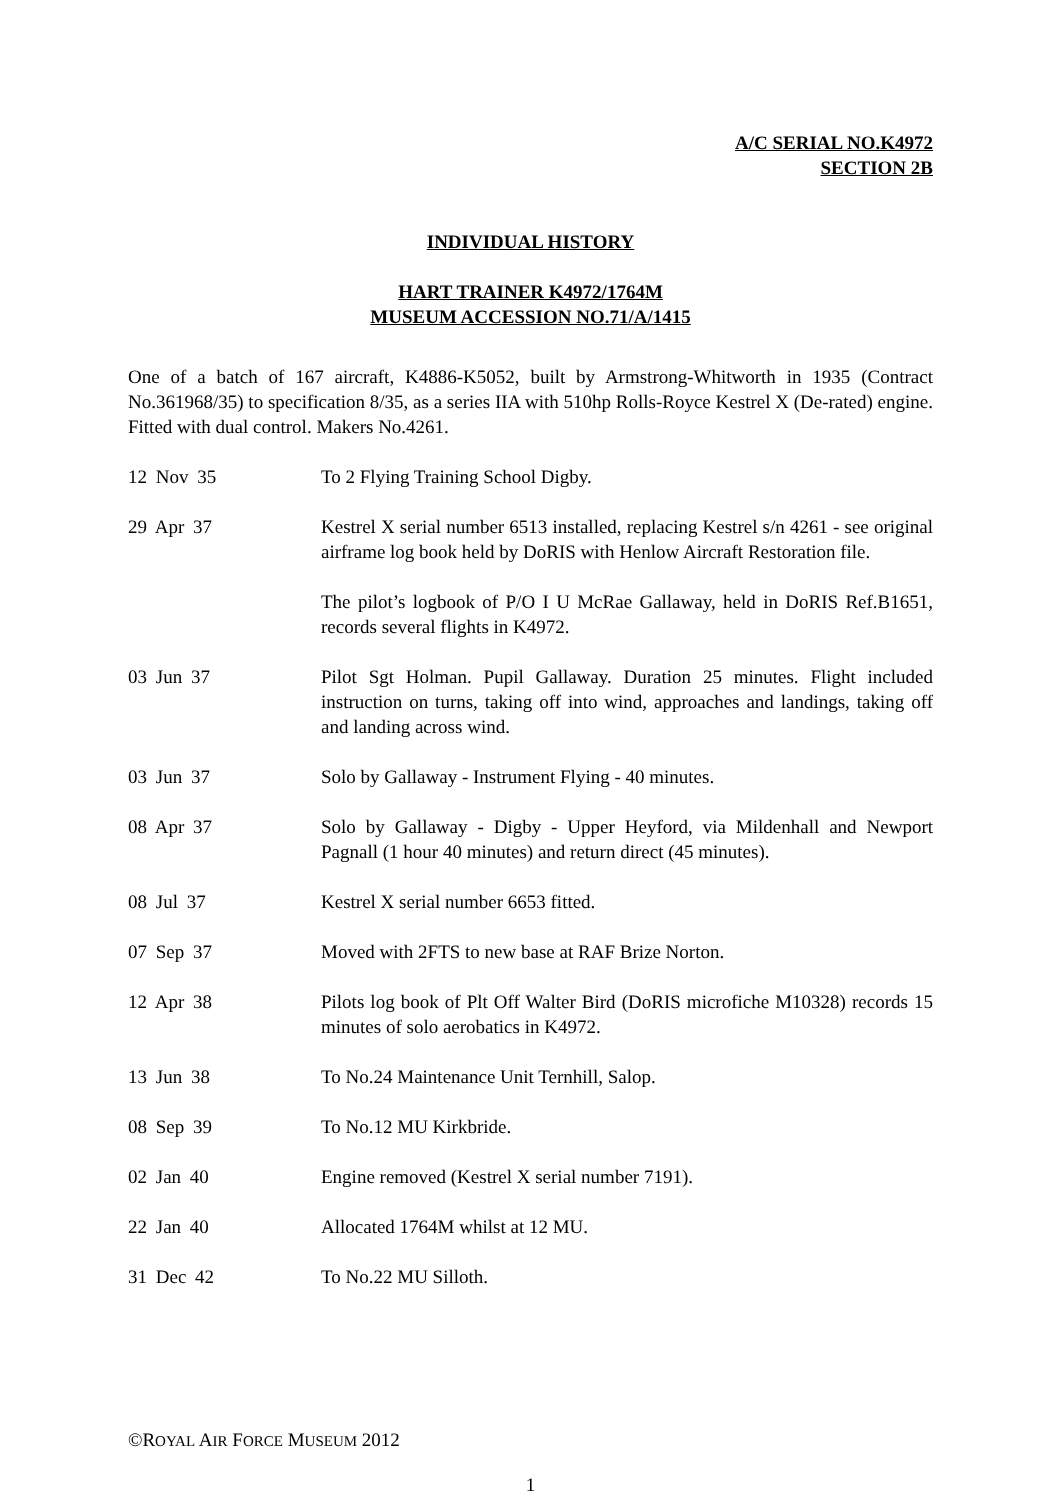A/C SERIAL NO.K4972
SECTION 2B
INDIVIDUAL HISTORY
HART TRAINER K4972/1764M
MUSEUM ACCESSION NO.71/A/1415
One of a batch of 167 aircraft, K4886-K5052, built by Armstrong-Whitworth in 1935 (Contract No.361968/35) to specification 8/35, as a series IIA with 510hp Rolls-Royce Kestrel X (De-rated) engine. Fitted with dual control. Makers No.4261.
12 Nov 35 To 2 Flying Training School Digby.
29 Apr 37 Kestrel X serial number 6513 installed, replacing Kestrel s/n 4261 - see original airframe log book held by DoRIS with Henlow Aircraft Restoration file.
The pilot’s logbook of P/O I U McRae Gallaway, held in DoRIS Ref.B1651, records several flights in K4972.
03 Jun 37 Pilot Sgt Holman. Pupil Gallaway. Duration 25 minutes. Flight included instruction on turns, taking off into wind, approaches and landings, taking off and landing across wind.
03 Jun 37 Solo by Gallaway - Instrument Flying - 40 minutes.
08 Apr 37 Solo by Gallaway - Digby - Upper Heyford, via Mildenhall and Newport Pagnall (1 hour 40 minutes) and return direct (45 minutes).
08 Jul 37 Kestrel X serial number 6653 fitted.
07 Sep 37 Moved with 2FTS to new base at RAF Brize Norton.
12 Apr 38 Pilots log book of Plt Off Walter Bird (DoRIS microfiche M10328) records 15 minutes of solo aerobatics in K4972.
13 Jun 38 To No.24 Maintenance Unit Ternhill, Salop.
08 Sep 39 To No.12 MU Kirkbride.
02 Jan 40 Engine removed (Kestrel X serial number 7191).
22 Jan 40 Allocated 1764M whilst at 12 MU.
31 Dec 42 To No.22 MU Silloth.
©ROYAL AIR FORCE MUSEUM 2012
1